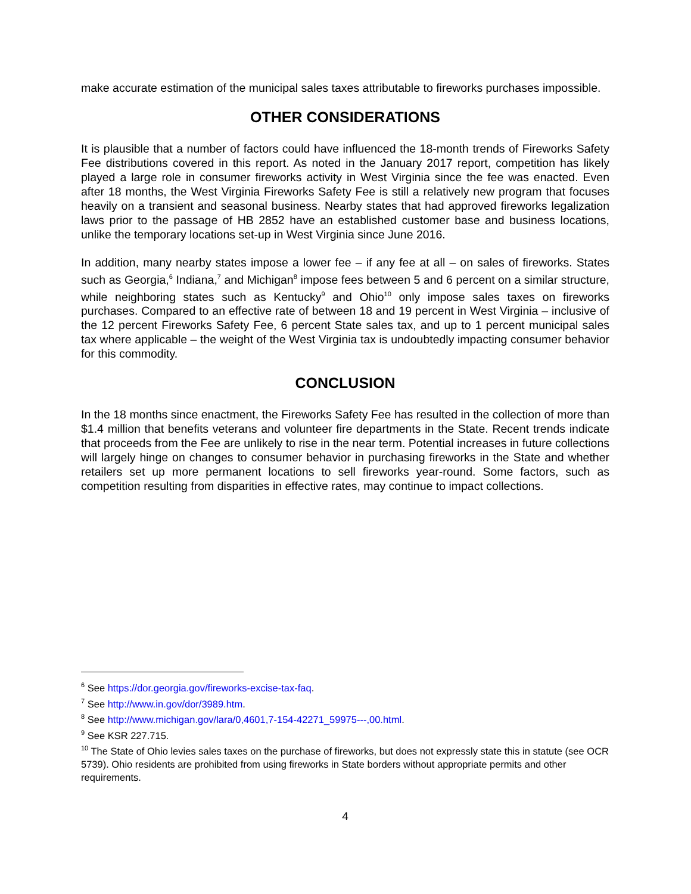make accurate estimation of the municipal sales taxes attributable to fireworks purchases impossible.
OTHER CONSIDERATIONS
It is plausible that a number of factors could have influenced the 18-month trends of Fireworks Safety Fee distributions covered in this report. As noted in the January 2017 report, competition has likely played a large role in consumer fireworks activity in West Virginia since the fee was enacted. Even after 18 months, the West Virginia Fireworks Safety Fee is still a relatively new program that focuses heavily on a transient and seasonal business. Nearby states that had approved fireworks legalization laws prior to the passage of HB 2852 have an established customer base and business locations, unlike the temporary locations set-up in West Virginia since June 2016.
In addition, many nearby states impose a lower fee – if any fee at all – on sales of fireworks. States such as Georgia,<sup>6</sup> Indiana,<sup>7</sup> and Michigan<sup>8</sup> impose fees between 5 and 6 percent on a similar structure, while neighboring states such as Kentucky<sup>9</sup> and Ohio<sup>10</sup> only impose sales taxes on fireworks purchases. Compared to an effective rate of between 18 and 19 percent in West Virginia – inclusive of the 12 percent Fireworks Safety Fee, 6 percent State sales tax, and up to 1 percent municipal sales tax where applicable – the weight of the West Virginia tax is undoubtedly impacting consumer behavior for this commodity.
CONCLUSION
In the 18 months since enactment, the Fireworks Safety Fee has resulted in the collection of more than $1.4 million that benefits veterans and volunteer fire departments in the State. Recent trends indicate that proceeds from the Fee are unlikely to rise in the near term. Potential increases in future collections will largely hinge on changes to consumer behavior in purchasing fireworks in the State and whether retailers set up more permanent locations to sell fireworks year-round. Some factors, such as competition resulting from disparities in effective rates, may continue to impact collections.
<sup>6</sup> See https://dor.georgia.gov/fireworks-excise-tax-faq.
<sup>7</sup> See http://www.in.gov/dor/3989.htm.
<sup>8</sup> See http://www.michigan.gov/lara/0,4601,7-154-42271_59975---,00.html.
<sup>9</sup> See KSR 227.715.
<sup>10</sup> The State of Ohio levies sales taxes on the purchase of fireworks, but does not expressly state this in statute (see OCR 5739). Ohio residents are prohibited from using fireworks in State borders without appropriate permits and other requirements.
4